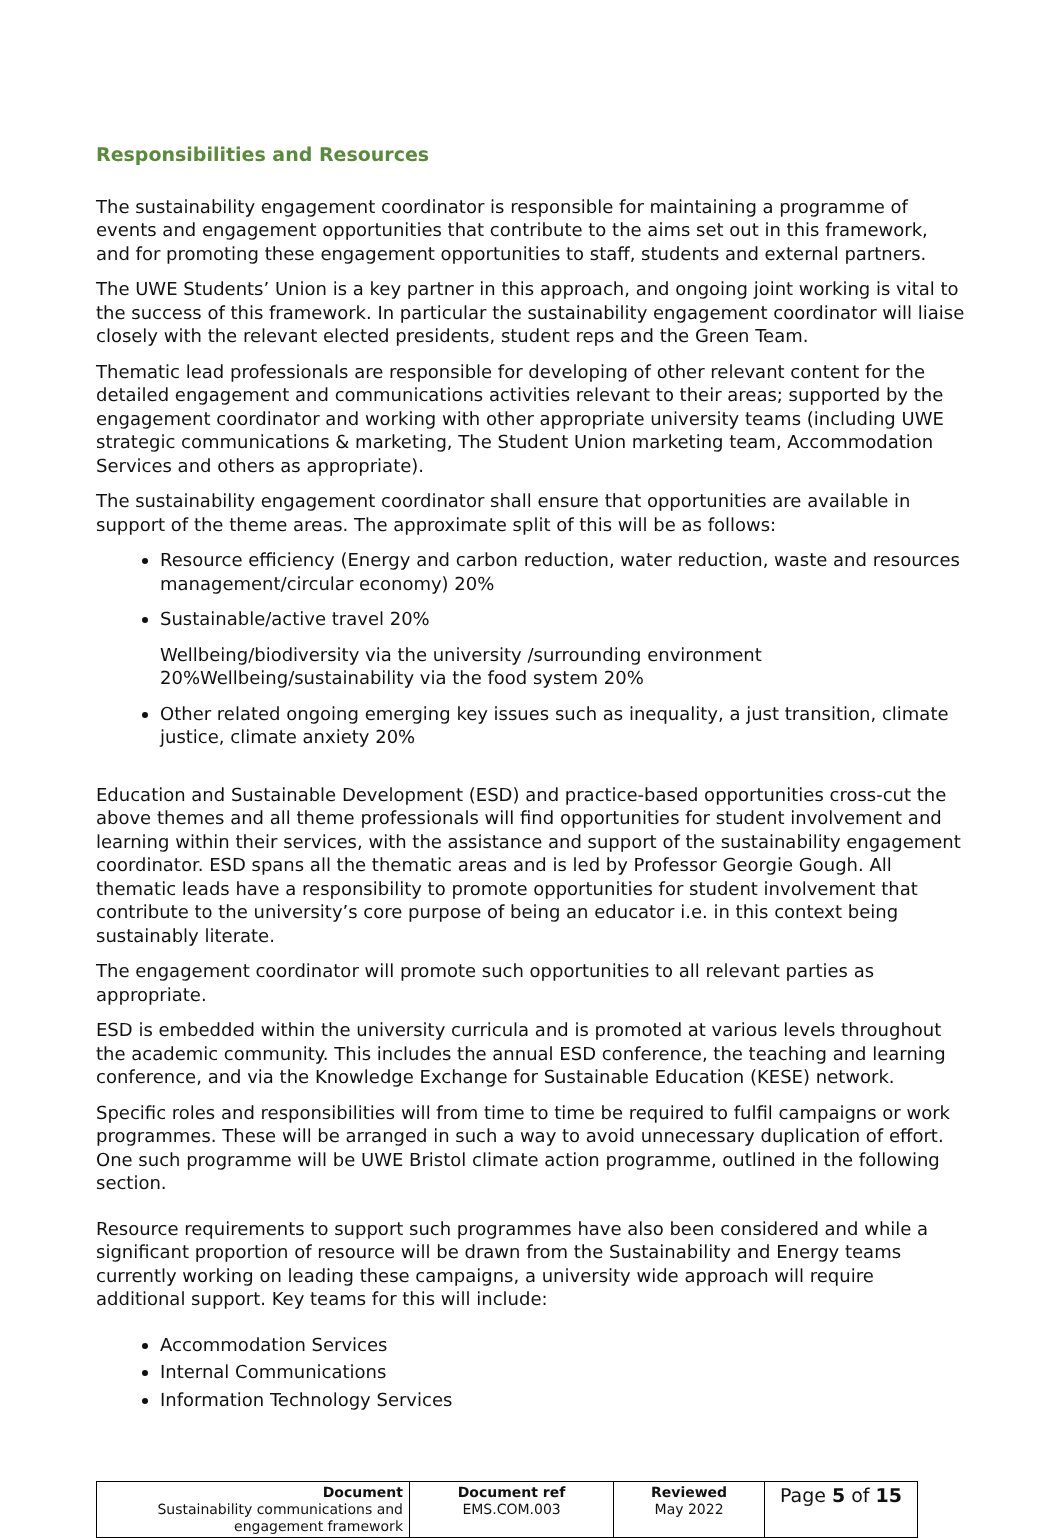Responsibilities and Resources
The sustainability engagement coordinator is responsible for maintaining a programme of events and engagement opportunities that contribute to the aims set out in this framework, and for promoting these engagement opportunities to staff, students and external partners.
The UWE Students’ Union is a key partner in this approach, and ongoing joint working is vital to the success of this framework. In particular the sustainability engagement coordinator will liaise closely with the relevant elected presidents, student reps and the Green Team.
Thematic lead professionals are responsible for developing of other relevant content for the detailed engagement and communications activities relevant to their areas; supported by the engagement coordinator and working with other appropriate university teams (including UWE strategic communications & marketing, The Student Union marketing team, Accommodation Services and others as appropriate).
The sustainability engagement coordinator shall ensure that opportunities are available in support of the theme areas. The approximate split of this will be as follows:
Resource efficiency (Energy and carbon reduction, water reduction, waste and resources management/circular economy) 20%
Sustainable/active travel 20%
Wellbeing/biodiversity via the university /surrounding environment 20%Wellbeing/sustainability via the food system 20%
Other related ongoing emerging key issues such as inequality, a just transition, climate justice, climate anxiety 20%
Education and Sustainable Development (ESD) and practice-based opportunities cross-cut the above themes and all theme professionals will find opportunities for student involvement and learning within their services, with the assistance and support of the sustainability engagement coordinator. ESD spans all the thematic areas and is led by Professor Georgie Gough. All thematic leads have a responsibility to promote opportunities for student involvement that contribute to the university’s core purpose of being an educator i.e. in this context being sustainably literate.
The engagement coordinator will promote such opportunities to all relevant parties as appropriate.
ESD is embedded within the university curricula and is promoted at various levels throughout the academic community. This includes the annual ESD conference, the teaching and learning conference, and via the Knowledge Exchange for Sustainable Education (KESE) network.
Specific roles and responsibilities will from time to time be required to fulfil campaigns or work programmes. These will be arranged in such a way to avoid unnecessary duplication of effort. One such programme will be UWE Bristol climate action programme, outlined in the following section.
Resource requirements to support such programmes have also been considered and while a significant proportion of resource will be drawn from the Sustainability and Energy teams currently working on leading these campaigns, a university wide approach will require additional support. Key teams for this will include:
Accommodation Services
Internal Communications
Information Technology Services
| Document Sustainability communications and engagement framework | Document ref EMS.COM.003 | Reviewed May 2022 | Page 5 of 15 |